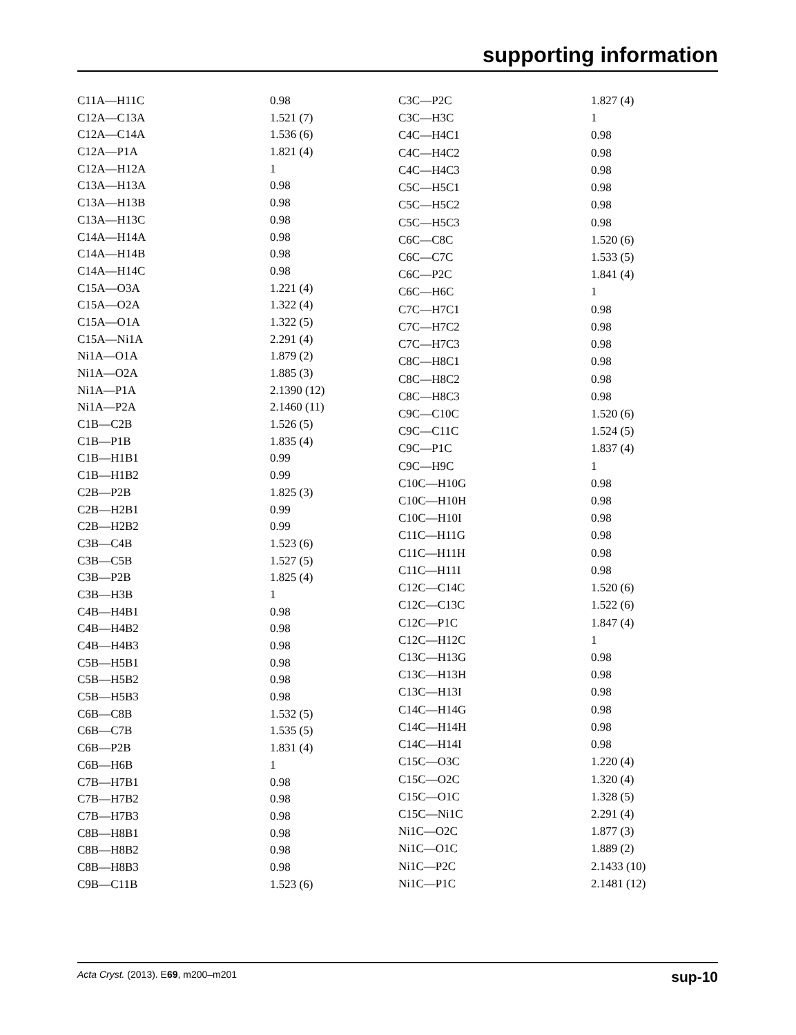supporting information
| C11A—H11C | 0.98 |
| C12A—C13A | 1.521 (7) |
| C12A—C14A | 1.536 (6) |
| C12A—P1A | 1.821 (4) |
| C12A—H12A | 1 |
| C13A—H13A | 0.98 |
| C13A—H13B | 0.98 |
| C13A—H13C | 0.98 |
| C14A—H14A | 0.98 |
| C14A—H14B | 0.98 |
| C14A—H14C | 0.98 |
| C15A—O3A | 1.221 (4) |
| C15A—O2A | 1.322 (4) |
| C15A—O1A | 1.322 (5) |
| C15A—Ni1A | 2.291 (4) |
| Ni1A—O1A | 1.879 (2) |
| Ni1A—O2A | 1.885 (3) |
| Ni1A—P1A | 2.1390 (12) |
| Ni1A—P2A | 2.1460 (11) |
| C1B—C2B | 1.526 (5) |
| C1B—P1B | 1.835 (4) |
| C1B—H1B1 | 0.99 |
| C1B—H1B2 | 0.99 |
| C2B—P2B | 1.825 (3) |
| C2B—H2B1 | 0.99 |
| C2B—H2B2 | 0.99 |
| C3B—C4B | 1.523 (6) |
| C3B—C5B | 1.527 (5) |
| C3B—P2B | 1.825 (4) |
| C3B—H3B | 1 |
| C4B—H4B1 | 0.98 |
| C4B—H4B2 | 0.98 |
| C4B—H4B3 | 0.98 |
| C5B—H5B1 | 0.98 |
| C5B—H5B2 | 0.98 |
| C5B—H5B3 | 0.98 |
| C6B—C8B | 1.532 (5) |
| C6B—C7B | 1.535 (5) |
| C6B—P2B | 1.831 (4) |
| C6B—H6B | 1 |
| C7B—H7B1 | 0.98 |
| C7B—H7B2 | 0.98 |
| C7B—H7B3 | 0.98 |
| C8B—H8B1 | 0.98 |
| C8B—H8B2 | 0.98 |
| C8B—H8B3 | 0.98 |
| C9B—C11B | 1.523 (6) |
| C3C—P2C | 1.827 (4) |
| C3C—H3C | 1 |
| C4C—H4C1 | 0.98 |
| C4C—H4C2 | 0.98 |
| C4C—H4C3 | 0.98 |
| C5C—H5C1 | 0.98 |
| C5C—H5C2 | 0.98 |
| C5C—H5C3 | 0.98 |
| C6C—C8C | 1.520 (6) |
| C6C—C7C | 1.533 (5) |
| C6C—P2C | 1.841 (4) |
| C6C—H6C | 1 |
| C7C—H7C1 | 0.98 |
| C7C—H7C2 | 0.98 |
| C7C—H7C3 | 0.98 |
| C8C—H8C1 | 0.98 |
| C8C—H8C2 | 0.98 |
| C8C—H8C3 | 0.98 |
| C9C—C10C | 1.520 (6) |
| C9C—C11C | 1.524 (5) |
| C9C—P1C | 1.837 (4) |
| C9C—H9C | 1 |
| C10C—H10G | 0.98 |
| C10C—H10H | 0.98 |
| C10C—H10I | 0.98 |
| C11C—H11G | 0.98 |
| C11C—H11H | 0.98 |
| C11C—H11I | 0.98 |
| C12C—C14C | 1.520 (6) |
| C12C—C13C | 1.522 (6) |
| C12C—P1C | 1.847 (4) |
| C12C—H12C | 1 |
| C13C—H13G | 0.98 |
| C13C—H13H | 0.98 |
| C13C—H13I | 0.98 |
| C14C—H14G | 0.98 |
| C14C—H14H | 0.98 |
| C14C—H14I | 0.98 |
| C15C—O3C | 1.220 (4) |
| C15C—O2C | 1.320 (4) |
| C15C—O1C | 1.328 (5) |
| C15C—Ni1C | 2.291 (4) |
| Ni1C—O2C | 1.877 (3) |
| Ni1C—O1C | 1.889 (2) |
| Ni1C—P2C | 2.1433 (10) |
| Ni1C—P1C | 2.1481 (12) |
Acta Cryst. (2013). E69, m200–m201 sup-10